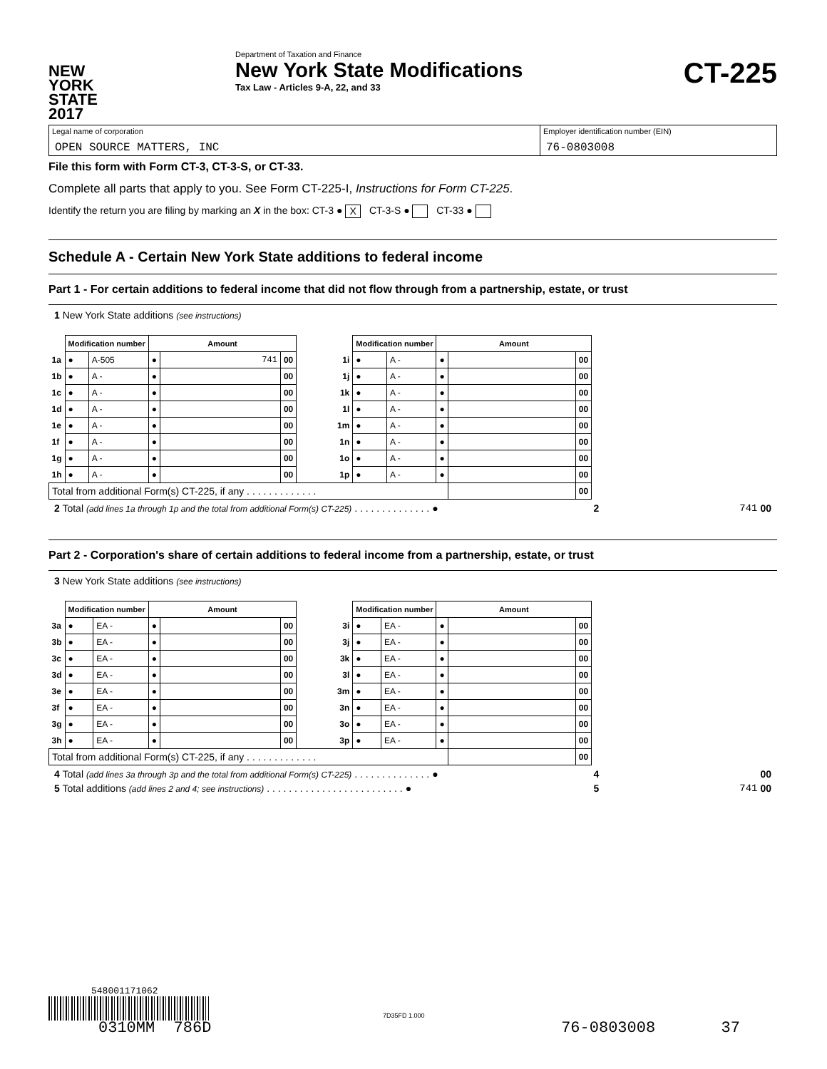NEW
YORK
STATE
2017
Department of Taxation and Finance
New York State Modifications
Tax Law - Articles 9-A, 22, and 33
CT-225
Legal name of corporation
OPEN SOURCE MATTERS, INC
Employer identification number (EIN)
76-0803008
File this form with Form CT-3, CT-3-S, or CT-33.
Complete all parts that apply to you. See Form CT-225-I, Instructions for Form CT-225.
Identify the return you are filing by marking an X in the box: CT-3 ● X CT-3-S ● CT-33 ●
Schedule A - Certain New York State additions to federal income
Part 1 - For certain additions to federal income that did not flow through from a partnership, estate, or trust
1 New York State additions (see instructions)
| | Modification number | | Amount | | | | Modification number | | Amount | | |
| --- | --- | --- | --- | --- | --- | --- | --- | --- | --- | --- | --- |
| 1a | ● | A-505 | ● | 741 | 00 | 1i | ● | A - | ● | | 00 |
| 1b | ● | A - | ● | | 00 | 1j | ● | A - | ● | | 00 |
| 1c | ● | A - | ● | | 00 | 1k | ● | A - | ● | | 00 |
| 1d | ● | A - | ● | | 00 | 1l | ● | A - | ● | | 00 |
| 1e | ● | A - | ● | | 00 | 1m | ● | A - | ● | | 00 |
| 1f | ● | A - | ● | | 00 | 1n | ● | A - | ● | | 00 |
| 1g | ● | A - | ● | | 00 | 1o | ● | A - | ● | | 00 |
| 1h | ● | A - | ● | | 00 | 1p | ● | A - | ● | | 00 |
| Total from additional Form(s) CT-225, if any . . . . . . . . . . . . . | | | | | | | | | | | 00 |
2 Total (add lines 1a through 1p and the total from additional Form(s) CT-225) . . . . . . . . . . . . . . ● 2 741 00
Part 2 - Corporation's share of certain additions to federal income from a partnership, estate, or trust
3 New York State additions (see instructions)
| | Modification number | | Amount | | | | Modification number | | Amount | | |
| --- | --- | --- | --- | --- | --- | --- | --- | --- | --- | --- | --- |
| 3a | ● | EA - | ● | | 00 | 3i | ● | EA - | ● | | 00 |
| 3b | ● | EA - | ● | | 00 | 3j | ● | EA - | ● | | 00 |
| 3c | ● | EA - | ● | | 00 | 3k | ● | EA - | ● | | 00 |
| 3d | ● | EA - | ● | | 00 | 3l | ● | EA - | ● | | 00 |
| 3e | ● | EA - | ● | | 00 | 3m | ● | EA - | ● | | 00 |
| 3f | ● | EA - | ● | | 00 | 3n | ● | EA - | ● | | 00 |
| 3g | ● | EA - | ● | | 00 | 3o | ● | EA - | ● | | 00 |
| 3h | ● | EA - | ● | | 00 | 3p | ● | EA - | ● | | 00 |
| Total from additional Form(s) CT-225, if any . . . . . . . . . . . . . | | | | | | | | | | | 00 |
4 Total (add lines 3a through 3p and the total from additional Form(s) CT-225) . . . . . . . . . . . . . . ● 4 00
5 Total additions (add lines 2 and 4; see instructions) . . . . . . . . . . . . . . . . . . . . . . . . . ● 5 741 00
548001171062
7D35FD 1.000
0310MM 786D 76-0803008 37